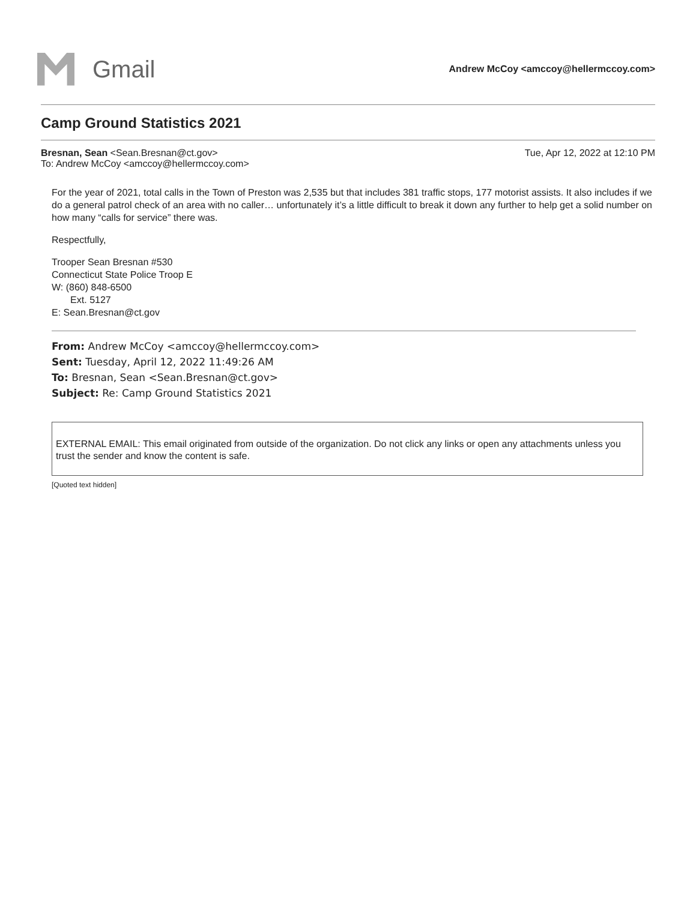Gmail
Andrew McCoy <amccoy@hellermccoy.com>
Camp Ground Statistics 2021
Bresnan, Sean <Sean.Bresnan@ct.gov>
To: Andrew McCoy <amccoy@hellermccoy.com>
Tue, Apr 12, 2022 at 12:10 PM
For the year of 2021, total calls in the Town of Preston was 2,535 but that includes 381 traffic stops, 177 motorist assists. It also includes if we do a general patrol check of an area with no caller… unfortunately it’s a little difficult to break it down any further to help get a solid number on how many “calls for service” there was.
Respectfully,
Trooper Sean Bresnan #530
Connecticut State Police Troop E
W: (860) 848-6500
Ext. 5127
E: Sean.Bresnan@ct.gov
From: Andrew McCoy <amccoy@hellermccoy.com>
Sent: Tuesday, April 12, 2022 11:49:26 AM
To: Bresnan, Sean <Sean.Bresnan@ct.gov>
Subject: Re: Camp Ground Statistics 2021
EXTERNAL EMAIL: This email originated from outside of the organization. Do not click any links or open any attachments unless you trust the sender and know the content is safe.
[Quoted text hidden]